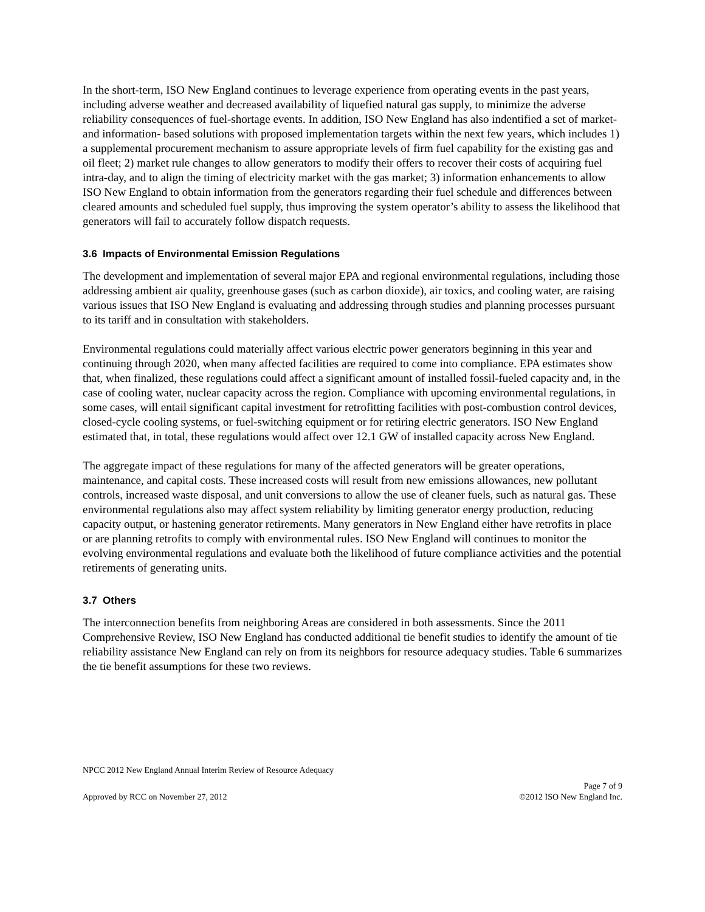In the short-term, ISO New England continues to leverage experience from operating events in the past years, including adverse weather and decreased availability of liquefied natural gas supply, to minimize the adverse reliability consequences of fuel-shortage events. In addition, ISO New England has also indentified a set of market- and information- based solutions with proposed implementation targets within the next few years, which includes 1) a supplemental procurement mechanism to assure appropriate levels of firm fuel capability for the existing gas and oil fleet; 2) market rule changes to allow generators to modify their offers to recover their costs of acquiring fuel intra-day, and to align the timing of electricity market with the gas market; 3) information enhancements to allow ISO New England to obtain information from the generators regarding their fuel schedule and differences between cleared amounts and scheduled fuel supply, thus improving the system operator’s ability to assess the likelihood that generators will fail to accurately follow dispatch requests.
3.6 Impacts of Environmental Emission Regulations
The development and implementation of several major EPA and regional environmental regulations, including those addressing ambient air quality, greenhouse gases (such as carbon dioxide), air toxics, and cooling water, are raising various issues that ISO New England is evaluating and addressing through studies and planning processes pursuant to its tariff and in consultation with stakeholders.
Environmental regulations could materially affect various electric power generators beginning in this year and continuing through 2020, when many affected facilities are required to come into compliance. EPA estimates show that, when finalized, these regulations could affect a significant amount of installed fossil-fueled capacity and, in the case of cooling water, nuclear capacity across the region. Compliance with upcoming environmental regulations, in some cases, will entail significant capital investment for retrofitting facilities with post-combustion control devices, closed-cycle cooling systems, or fuel-switching equipment or for retiring electric generators. ISO New England estimated that, in total, these regulations would affect over 12.1 GW of installed capacity across New England.
The aggregate impact of these regulations for many of the affected generators will be greater operations, maintenance, and capital costs. These increased costs will result from new emissions allowances, new pollutant controls, increased waste disposal, and unit conversions to allow the use of cleaner fuels, such as natural gas. These environmental regulations also may affect system reliability by limiting generator energy production, reducing capacity output, or hastening generator retirements. Many generators in New England either have retrofits in place or are planning retrofits to comply with environmental rules. ISO New England will continues to monitor the evolving environmental regulations and evaluate both the likelihood of future compliance activities and the potential retirements of generating units.
3.7 Others
The interconnection benefits from neighboring Areas are considered in both assessments. Since the 2011 Comprehensive Review, ISO New England has conducted additional tie benefit studies to identify the amount of tie reliability assistance New England can rely on from its neighbors for resource adequacy studies. Table 6 summarizes the tie benefit assumptions for these two reviews.
NPCC 2012 New England Annual Interim Review of Resource Adequacy
Approved by RCC on November 27, 2012 Page 7 of 9
©2012 ISO New England Inc.